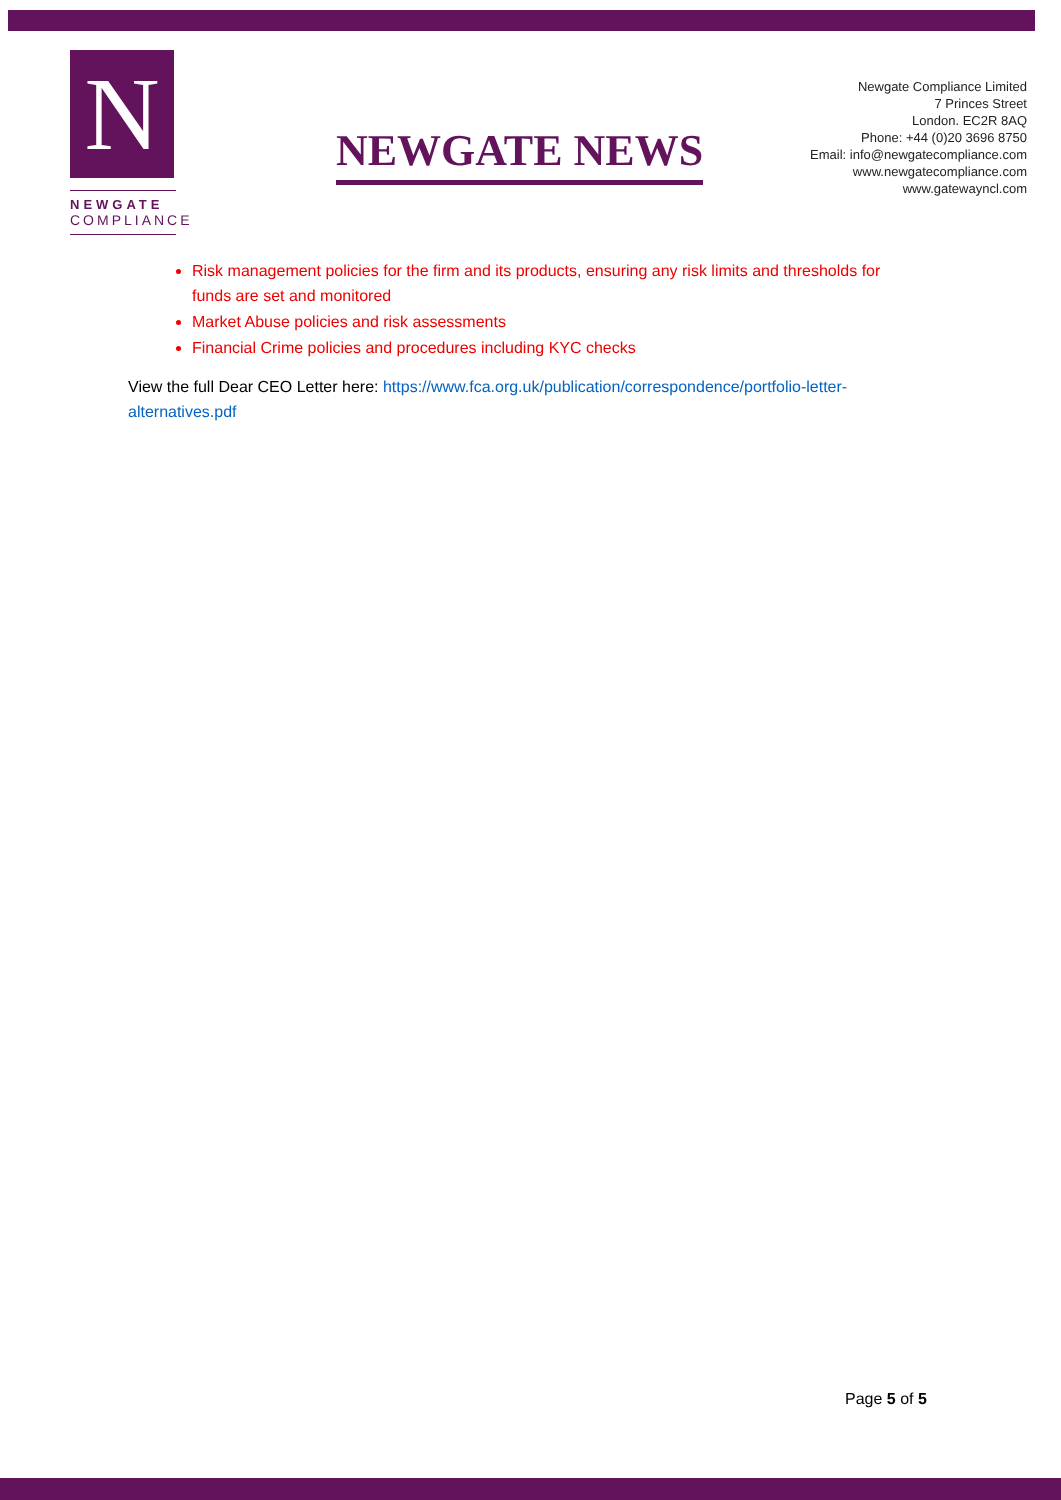N
NEWGATE
COMPLIANCE
NEWGATE NEWS
Newgate Compliance Limited
7 Princes Street
London. EC2R 8AQ
Phone: +44 (0)20 3696 8750
Email: info@newgatecompliance.com
www.newgatecompliance.com
www.gatewayncl.com
Risk management policies for the firm and its products, ensuring any risk limits and thresholds for funds are set and monitored
Market Abuse policies and risk assessments
Financial Crime policies and procedures including KYC checks
View the full Dear CEO Letter here: https://www.fca.org.uk/publication/correspondence/portfolio-letter-alternatives.pdf
Page 5 of 5